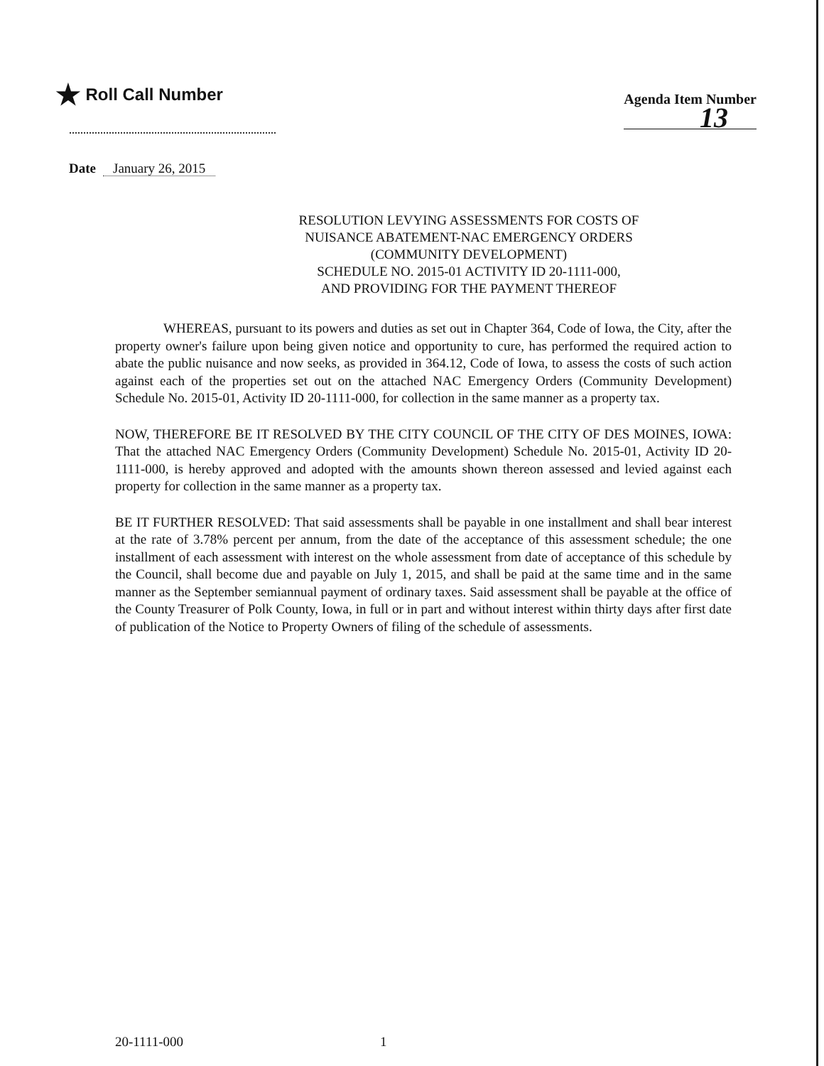★ Roll Call Number
Agenda Item Number
13
Date January 26, 2015
RESOLUTION LEVYING ASSESSMENTS FOR COSTS OF
NUISANCE ABATEMENT-NAC EMERGENCY ORDERS
(COMMUNITY DEVELOPMENT)
SCHEDULE NO. 2015-01 ACTIVITY ID 20-1111-000,
AND PROVIDING FOR THE PAYMENT THEREOF
WHEREAS, pursuant to its powers and duties as set out in Chapter 364, Code of Iowa, the City, after the property owner's failure upon being given notice and opportunity to cure, has performed the required action to abate the public nuisance and now seeks, as provided in 364.12, Code of Iowa, to assess the costs of such action against each of the properties set out on the attached NAC Emergency Orders (Community Development) Schedule No. 2015-01, Activity ID 20-1111-000, for collection in the same manner as a property tax.
NOW, THEREFORE BE IT RESOLVED BY THE CITY COUNCIL OF THE CITY OF DES MOINES, IOWA: That the attached NAC Emergency Orders (Community Development) Schedule No. 2015-01, Activity ID 20-1111-000, is hereby approved and adopted with the amounts shown thereon assessed and levied against each property for collection in the same manner as a property tax.
BE IT FURTHER RESOLVED: That said assessments shall be payable in one installment and shall bear interest at the rate of 3.78% percent per annum, from the date of the acceptance of this assessment schedule; the one installment of each assessment with interest on the whole assessment from date of acceptance of this schedule by the Council, shall become due and payable on July 1, 2015, and shall be paid at the same time and in the same manner as the September semiannual payment of ordinary taxes. Said assessment shall be payable at the office of the County Treasurer of Polk County, Iowa, in full or in part and without interest within thirty days after first date of publication of the Notice to Property Owners of filing of the schedule of assessments.
20-1111-000 1